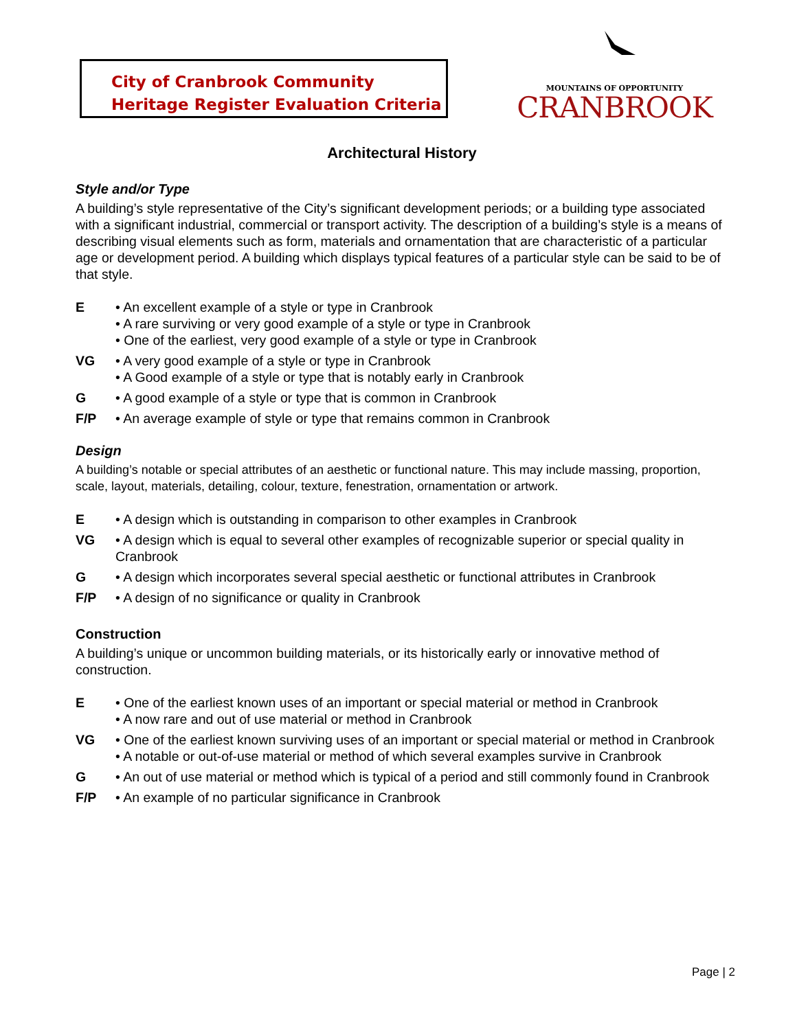City of Cranbrook Community
Heritage Register Evaluation Criteria
MOUNTAINS OF OPPORTUNITY
CRANBROOK
Architectural History
Style and/or Type
A building’s style representative of the City’s significant development periods; or a building type associated with a significant industrial, commercial or transport activity. The description of a building’s style is a means of describing visual elements such as form, materials and ornamentation that are characteristic of a particular age or development period. A building which displays typical features of a particular style can be said to be of that style.
E • An excellent example of a style or type in Cranbrook
• A rare surviving or very good example of a style or type in Cranbrook
• One of the earliest, very good example of a style or type in Cranbrook
VG • A very good example of a style or type in Cranbrook
• A Good example of a style or type that is notably early in Cranbrook
G • A good example of a style or type that is common in Cranbrook
F/P • An average example of style or type that remains common in Cranbrook
Design
A building’s notable or special attributes of an aesthetic or functional nature. This may include massing, proportion, scale, layout, materials, detailing, colour, texture, fenestration, ornamentation or artwork.
E • A design which is outstanding in comparison to other examples in Cranbrook
VG • A design which is equal to several other examples of recognizable superior or special quality in Cranbrook
G • A design which incorporates several special aesthetic or functional attributes in Cranbrook
F/P • A design of no significance or quality in Cranbrook
Construction
A building’s unique or uncommon building materials, or its historically early or innovative method of construction.
E • One of the earliest known uses of an important or special material or method in Cranbrook
• A now rare and out of use material or method in Cranbrook
VG • One of the earliest known surviving uses of an important or special material or method in Cranbrook
• A notable or out-of-use material or method of which several examples survive in Cranbrook
G • An out of use material or method which is typical of a period and still commonly found in Cranbrook
F/P • An example of no particular significance in Cranbrook
Page | 2